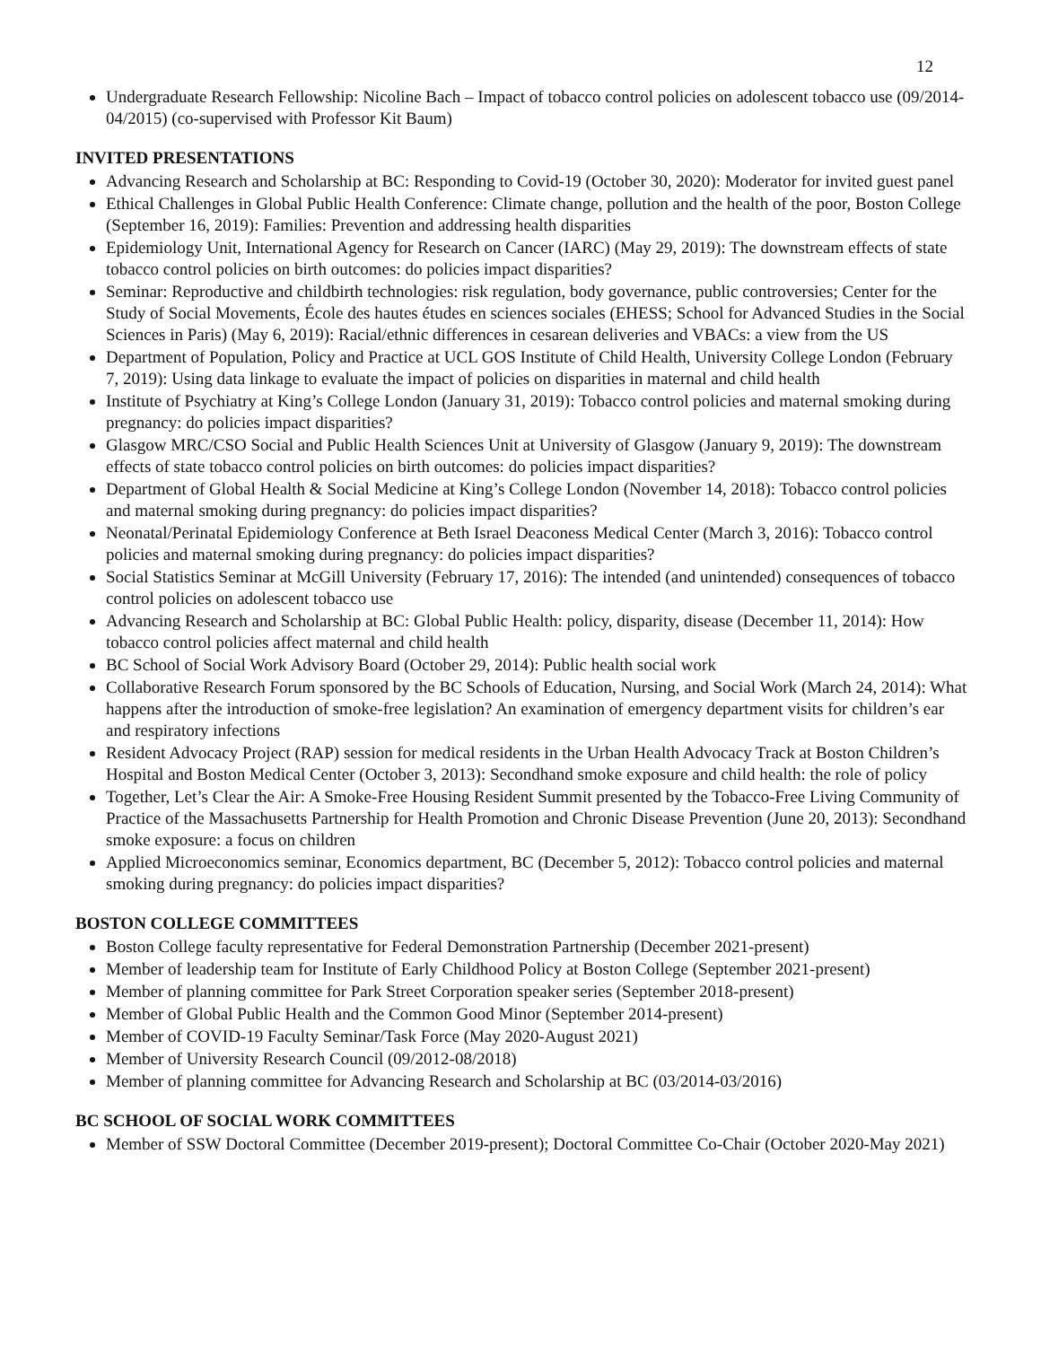12
Undergraduate Research Fellowship: Nicoline Bach – Impact of tobacco control policies on adolescent tobacco use (09/2014-04/2015) (co-supervised with Professor Kit Baum)
INVITED PRESENTATIONS
Advancing Research and Scholarship at BC: Responding to Covid-19 (October 30, 2020): Moderator for invited guest panel
Ethical Challenges in Global Public Health Conference: Climate change, pollution and the health of the poor, Boston College (September 16, 2019): Families: Prevention and addressing health disparities
Epidemiology Unit, International Agency for Research on Cancer (IARC) (May 29, 2019): The downstream effects of state tobacco control policies on birth outcomes: do policies impact disparities?
Seminar: Reproductive and childbirth technologies: risk regulation, body governance, public controversies; Center for the Study of Social Movements, École des hautes études en sciences sociales (EHESS; School for Advanced Studies in the Social Sciences in Paris) (May 6, 2019): Racial/ethnic differences in cesarean deliveries and VBACs: a view from the US
Department of Population, Policy and Practice at UCL GOS Institute of Child Health, University College London (February 7, 2019): Using data linkage to evaluate the impact of policies on disparities in maternal and child health
Institute of Psychiatry at King’s College London (January 31, 2019): Tobacco control policies and maternal smoking during pregnancy: do policies impact disparities?
Glasgow MRC/CSO Social and Public Health Sciences Unit at University of Glasgow (January 9, 2019): The downstream effects of state tobacco control policies on birth outcomes: do policies impact disparities?
Department of Global Health & Social Medicine at King’s College London (November 14, 2018): Tobacco control policies and maternal smoking during pregnancy: do policies impact disparities?
Neonatal/Perinatal Epidemiology Conference at Beth Israel Deaconess Medical Center (March 3, 2016): Tobacco control policies and maternal smoking during pregnancy: do policies impact disparities?
Social Statistics Seminar at McGill University (February 17, 2016): The intended (and unintended) consequences of tobacco control policies on adolescent tobacco use
Advancing Research and Scholarship at BC: Global Public Health: policy, disparity, disease (December 11, 2014): How tobacco control policies affect maternal and child health
BC School of Social Work Advisory Board (October 29, 2014): Public health social work
Collaborative Research Forum sponsored by the BC Schools of Education, Nursing, and Social Work (March 24, 2014): What happens after the introduction of smoke-free legislation? An examination of emergency department visits for children’s ear and respiratory infections
Resident Advocacy Project (RAP) session for medical residents in the Urban Health Advocacy Track at Boston Children’s Hospital and Boston Medical Center (October 3, 2013): Secondhand smoke exposure and child health: the role of policy
Together, Let’s Clear the Air: A Smoke-Free Housing Resident Summit presented by the Tobacco-Free Living Community of Practice of the Massachusetts Partnership for Health Promotion and Chronic Disease Prevention (June 20, 2013): Secondhand smoke exposure: a focus on children
Applied Microeconomics seminar, Economics department, BC (December 5, 2012): Tobacco control policies and maternal smoking during pregnancy: do policies impact disparities?
BOSTON COLLEGE COMMITTEES
Boston College faculty representative for Federal Demonstration Partnership (December 2021-present)
Member of leadership team for Institute of Early Childhood Policy at Boston College (September 2021-present)
Member of planning committee for Park Street Corporation speaker series (September 2018-present)
Member of Global Public Health and the Common Good Minor (September 2014-present)
Member of COVID-19 Faculty Seminar/Task Force (May 2020-August 2021)
Member of University Research Council (09/2012-08/2018)
Member of planning committee for Advancing Research and Scholarship at BC (03/2014-03/2016)
BC SCHOOL OF SOCIAL WORK COMMITTEES
Member of SSW Doctoral Committee (December 2019-present); Doctoral Committee Co-Chair (October 2020-May 2021)